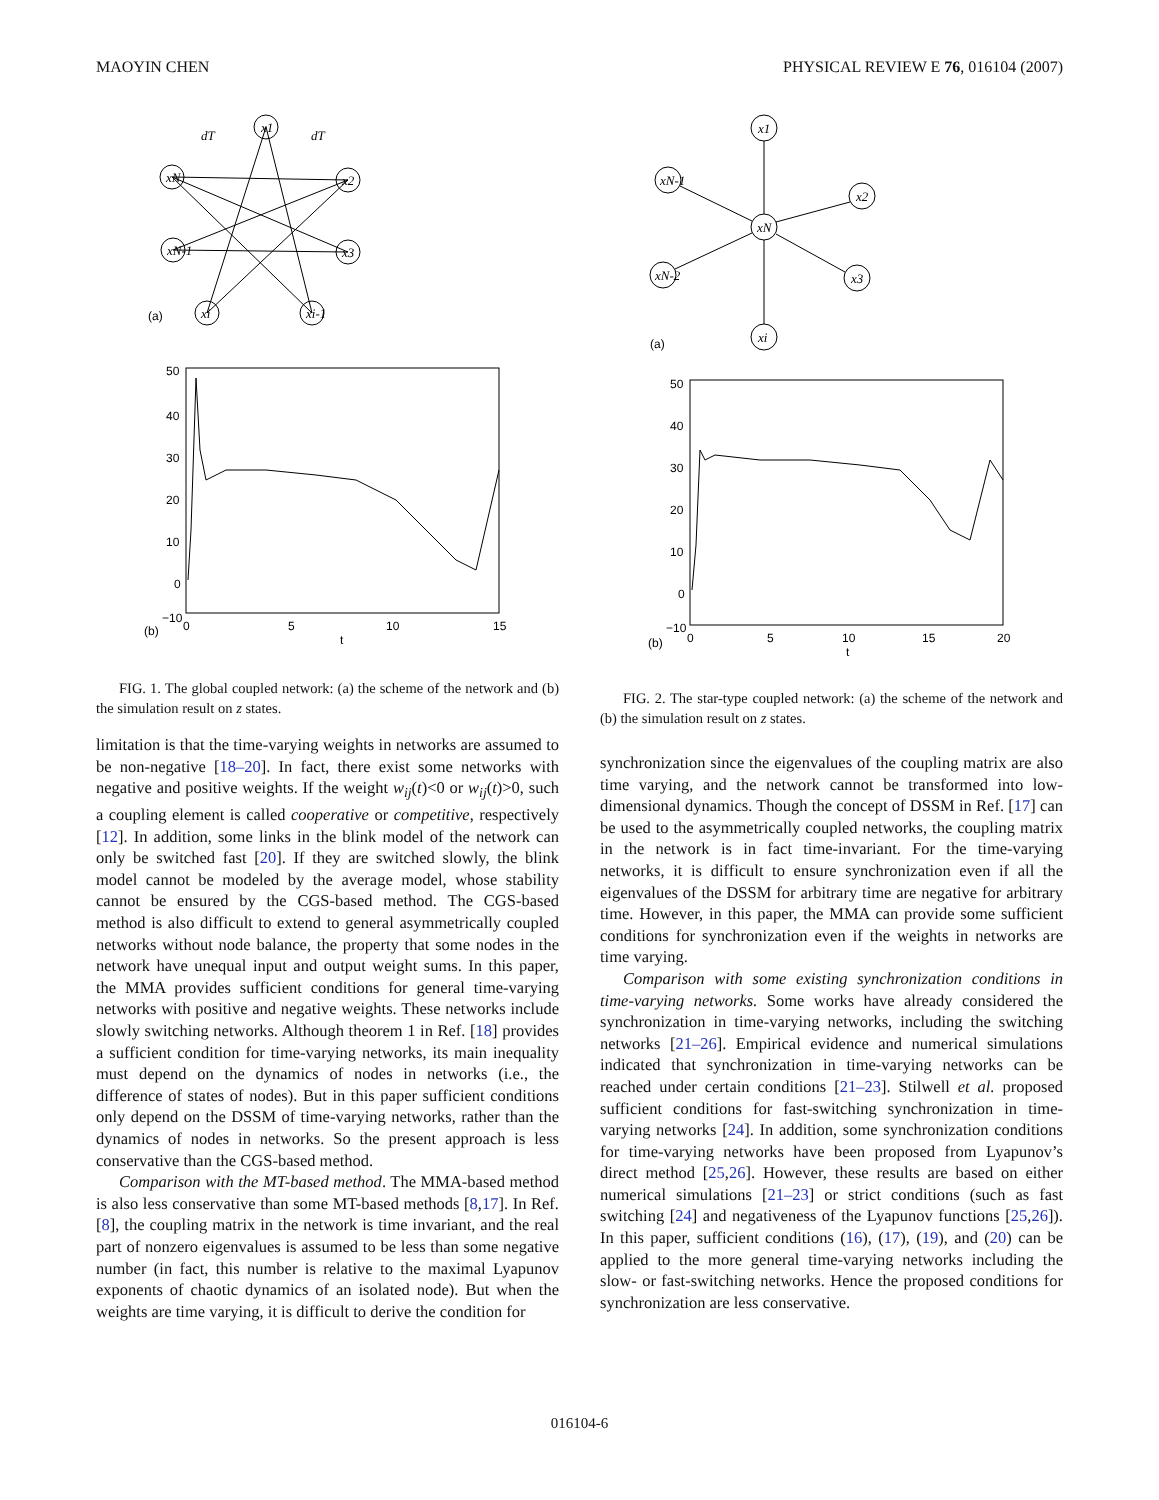MAOYIN CHEN PHYSICAL REVIEW E 76, 016104 (2007)
x1
xN
x2
xN-1
x3
xi
xi-1
dT
dT
(a)
50
40
30
20
10
0
−10
0
5
10
15
t
(b)
FIG. 1. The global coupled network: (a) the scheme of the network and (b) the simulation result on z states.
limitation is that the time-varying weights in networks are assumed to be non-negative [18–20]. In fact, there exist some networks with negative and positive weights. If the weight w<sub>ij</sub>(t)<0 or w<sub>ij</sub>(t)>0, such a coupling element is called cooperative or competitive, respectively [12]. In addition, some links in the blink model of the network can only be switched fast [20]. If they are switched slowly, the blink model cannot be modeled by the average model, whose stability cannot be ensured by the CGS-based method. The CGS-based method is also difficult to extend to general asymmetrically coupled networks without node balance, the property that some nodes in the network have unequal input and output weight sums. In this paper, the MMA provides sufficient conditions for general time-varying networks with positive and negative weights. These networks include slowly switching networks. Although theorem 1 in Ref. [18] provides a sufficient condition for time-varying networks, its main inequality must depend on the dynamics of nodes in networks (i.e., the difference of states of nodes). But in this paper sufficient conditions only depend on the DSSM of time-varying networks, rather than the dynamics of nodes in networks. So the present approach is less conservative than the CGS-based method.
Comparison with the MT-based method. The MMA-based method is also less conservative than some MT-based methods [8,17]. In Ref. [8], the coupling matrix in the network is time invariant, and the real part of nonzero eigenvalues is assumed to be less than some negative number (in fact, this number is relative to the maximal Lyapunov exponents of chaotic dynamics of an isolated node). But when the weights are time varying, it is difficult to derive the condition for
x1
xN
xN-1
x2
xN-2
x3
xi
(a)
50
40
30
20
10
0
−10
0
5
10
15
20
t
(b)
FIG. 2. The star-type coupled network: (a) the scheme of the network and (b) the simulation result on z states.
synchronization since the eigenvalues of the coupling matrix are also time varying, and the network cannot be transformed into low-dimensional dynamics. Though the concept of DSSM in Ref. [17] can be used to the asymmetrically coupled networks, the coupling matrix in the network is in fact time-invariant. For the time-varying networks, it is difficult to ensure synchronization even if all the eigenvalues of the DSSM for arbitrary time are negative for arbitrary time. However, in this paper, the MMA can provide some sufficient conditions for synchronization even if the weights in networks are time varying.
Comparison with some existing synchronization conditions in time-varying networks. Some works have already considered the synchronization in time-varying networks, including the switching networks [21–26]. Empirical evidence and numerical simulations indicated that synchronization in time-varying networks can be reached under certain conditions [21–23]. Stilwell et al. proposed sufficient conditions for fast-switching synchronization in time-varying networks [24]. In addition, some synchronization conditions for time-varying networks have been proposed from Lyapunov’s direct method [25,26]. However, these results are based on either numerical simulations [21–23] or strict conditions (such as fast switching [24] and negativeness of the Lyapunov functions [25,26]). In this paper, sufficient conditions (16), (17), (19), and (20) can be applied to the more general time-varying networks including the slow- or fast-switching networks. Hence the proposed conditions for synchronization are less conservative.
016104-6